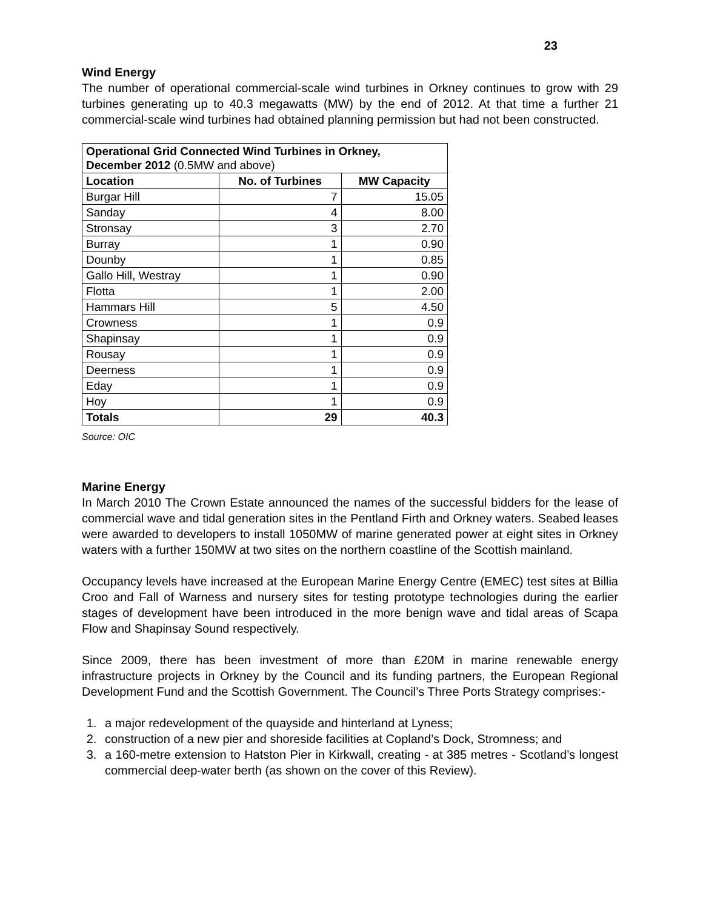23
Wind Energy
The number of operational commercial-scale wind turbines in Orkney continues to grow with 29 turbines generating up to 40.3 megawatts (MW) by the end of 2012. At that time a further 21 commercial-scale wind turbines had obtained planning permission but had not been constructed.
| Operational Grid Connected Wind Turbines in Orkney, December 2012 (0.5MW and above) | | |
| --- | --- | --- |
| Location | No. of Turbines | MW Capacity |
| Burgar Hill | 7 | 15.05 |
| Sanday | 4 | 8.00 |
| Stronsay | 3 | 2.70 |
| Burray | 1 | 0.90 |
| Dounby | 1 | 0.85 |
| Gallo Hill, Westray | 1 | 0.90 |
| Flotta | 1 | 2.00 |
| Hammars Hill | 5 | 4.50 |
| Crowness | 1 | 0.9 |
| Shapinsay | 1 | 0.9 |
| Rousay | 1 | 0.9 |
| Deerness | 1 | 0.9 |
| Eday | 1 | 0.9 |
| Hoy | 1 | 0.9 |
| Totals | 29 | 40.3 |
Source: OIC
Marine Energy
In March 2010 The Crown Estate announced the names of the successful bidders for the lease of commercial wave and tidal generation sites in the Pentland Firth and Orkney waters. Seabed leases were awarded to developers to install 1050MW of marine generated power at eight sites in Orkney waters with a further 150MW at two sites on the northern coastline of the Scottish mainland.
Occupancy levels have increased at the European Marine Energy Centre (EMEC) test sites at Billia Croo and Fall of Warness and nursery sites for testing prototype technologies during the earlier stages of development have been introduced in the more benign wave and tidal areas of Scapa Flow and Shapinsay Sound respectively.
Since 2009, there has been investment of more than £20M in marine renewable energy infrastructure projects in Orkney by the Council and its funding partners, the European Regional Development Fund and the Scottish Government. The Council’s Three Ports Strategy comprises:-
1. a major redevelopment of the quayside and hinterland at Lyness;
2. construction of a new pier and shoreside facilities at Copland’s Dock, Stromness; and
3. a 160-metre extension to Hatston Pier in Kirkwall, creating - at 385 metres - Scotland’s longest commercial deep-water berth (as shown on the cover of this Review).